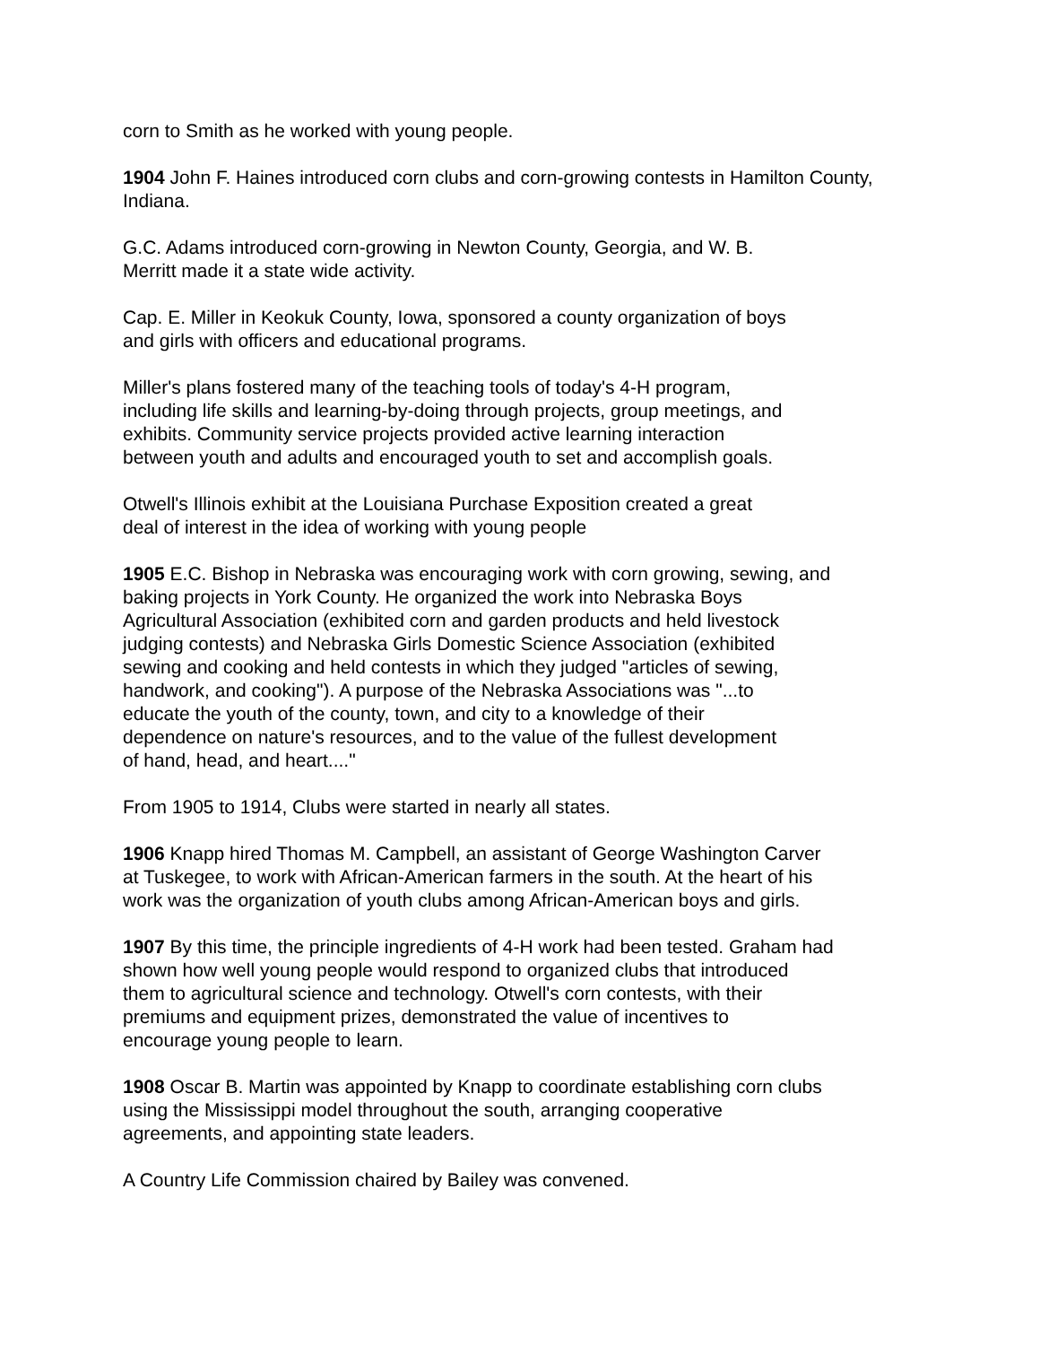corn to Smith as he worked with young people.
1904 John F. Haines introduced corn clubs and corn-growing contests in Hamilton County, Indiana.
G.C. Adams introduced corn-growing in Newton County, Georgia, and W. B.
Merritt made it a state wide activity.
Cap. E. Miller in Keokuk County, Iowa, sponsored a county organization of boys
and girls with officers and educational programs.
Miller's plans fostered many of the teaching tools of today's 4-H program,
including life skills and learning-by-doing through projects, group meetings, and
exhibits. Community service projects provided active learning interaction
between youth and adults and encouraged youth to set and accomplish goals.
Otwell's Illinois exhibit at the Louisiana Purchase Exposition created a great
deal of interest in the idea of working with young people
1905 E.C. Bishop in Nebraska was encouraging work with corn growing, sewing, and
baking projects in York County. He organized the work into Nebraska Boys
Agricultural Association (exhibited corn and garden products and held livestock
judging contests) and Nebraska Girls Domestic Science Association (exhibited
sewing and cooking and held contests in which they judged "articles of sewing,
handwork, and cooking"). A purpose of the Nebraska Associations was "...to
educate the youth of the county, town, and city to a knowledge of their
dependence on nature's resources, and to the value of the fullest development
of hand, head, and heart...."
From 1905 to 1914, Clubs were started in nearly all states.
1906 Knapp hired Thomas M. Campbell, an assistant of George Washington Carver
at Tuskegee, to work with African-American farmers in the south. At the heart of his
work was the organization of youth clubs among African-American boys and girls.
1907 By this time, the principle ingredients of 4-H work had been tested. Graham had
shown how well young people would respond to organized clubs that introduced
them to agricultural science and technology. Otwell's corn contests, with their
premiums and equipment prizes, demonstrated the value of incentives to
encourage young people to learn.
1908 Oscar B. Martin was appointed by Knapp to coordinate establishing corn clubs
using the Mississippi model throughout the south, arranging cooperative
agreements, and appointing state leaders.
A Country Life Commission chaired by Bailey was convened.